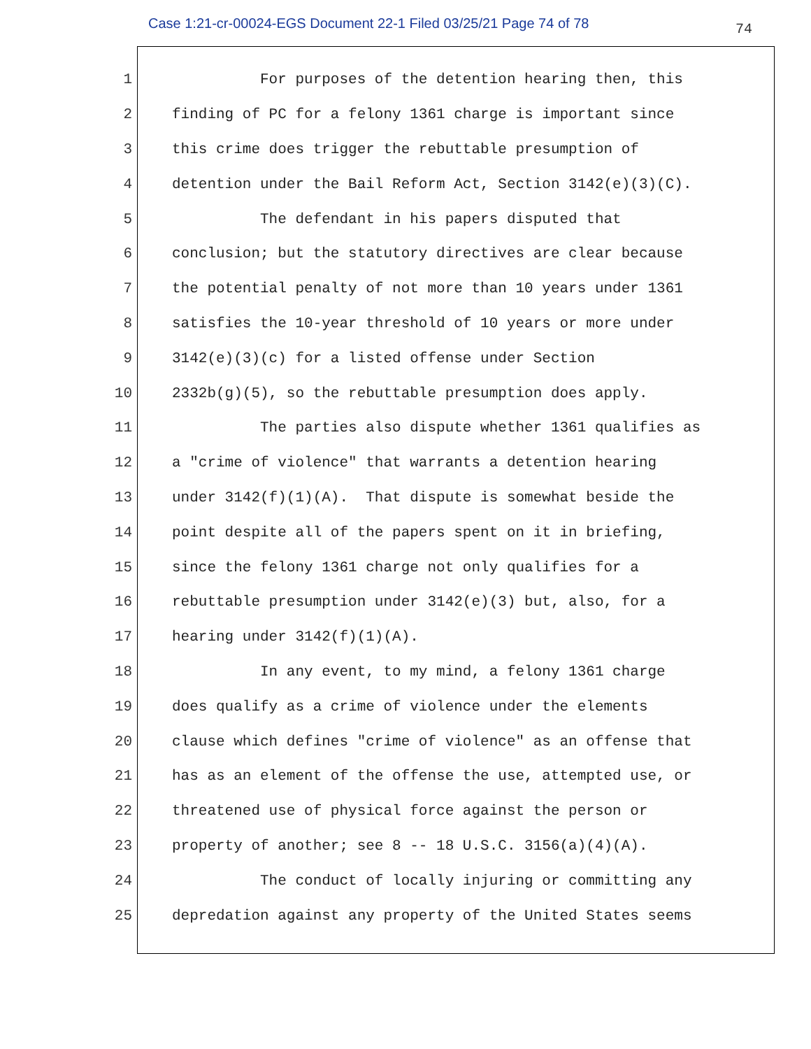Case 1:21-cr-00024-EGS Document 22-1 Filed 03/25/21 Page 74 of 78
74
1
For purposes of the detention hearing then, this
2
finding of PC for a felony 1361 charge is important since
3
this crime does trigger the rebuttable presumption of
4
detention under the Bail Reform Act, Section 3142(e)(3)(C).
5
The defendant in his papers disputed that
6
conclusion; but the statutory directives are clear because
7
the potential penalty of not more than 10 years under 1361
8
satisfies the 10-year threshold of 10 years or more under
9
3142(e)(3)(c) for a listed offense under Section
10
2332b(g)(5), so the rebuttable presumption does apply.
11
The parties also dispute whether 1361 qualifies as
12
a "crime of violence" that warrants a detention hearing
13
under 3142(f)(1)(A). That dispute is somewhat beside the
14
point despite all of the papers spent on it in briefing,
15
since the felony 1361 charge not only qualifies for a
16
rebuttable presumption under 3142(e)(3) but, also, for a
17
hearing under 3142(f)(1)(A).
18
In any event, to my mind, a felony 1361 charge
19
does qualify as a crime of violence under the elements
20
clause which defines "crime of violence" as an offense that
21
has as an element of the offense the use, attempted use, or
22
threatened use of physical force against the person or
23
property of another; see 8 -- 18 U.S.C. 3156(a)(4)(A).
24
The conduct of locally injuring or committing any
25
depredation against any property of the United States seems